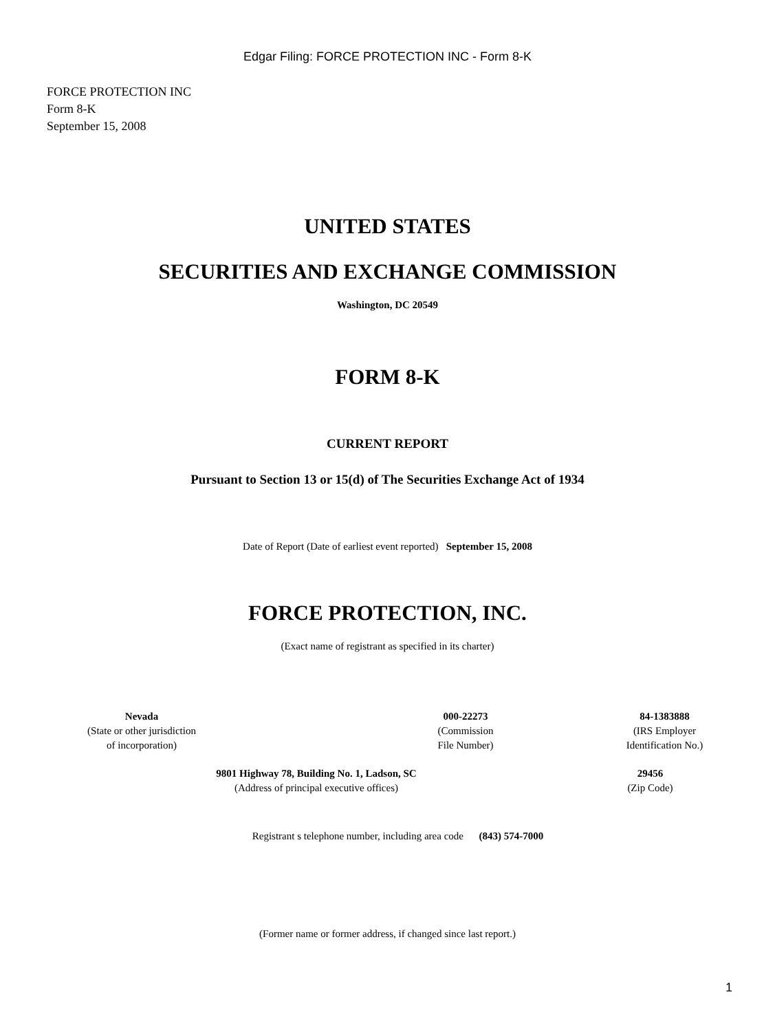Edgar Filing: FORCE PROTECTION INC - Form 8-K
FORCE PROTECTION INC
Form 8-K
September 15, 2008
UNITED STATES
SECURITIES AND EXCHANGE COMMISSION
Washington, DC 20549
FORM 8-K
CURRENT REPORT
Pursuant to Section 13 or 15(d) of The Securities Exchange Act of 1934
Date of Report (Date of earliest event reported) September 15, 2008
FORCE PROTECTION, INC.
(Exact name of registrant as specified in its charter)
| Nevada (State or other jurisdiction of incorporation) | 000-22273 (Commission File Number) | 84-1383888 (IRS Employer Identification No.) |
| 9801 Highway 78, Building No. 1, Ladson, SC (Address of principal executive offices) | 29456 (Zip Code) |
Registrant s telephone number, including area code (843) 574-7000
(Former name or former address, if changed since last report.)
1